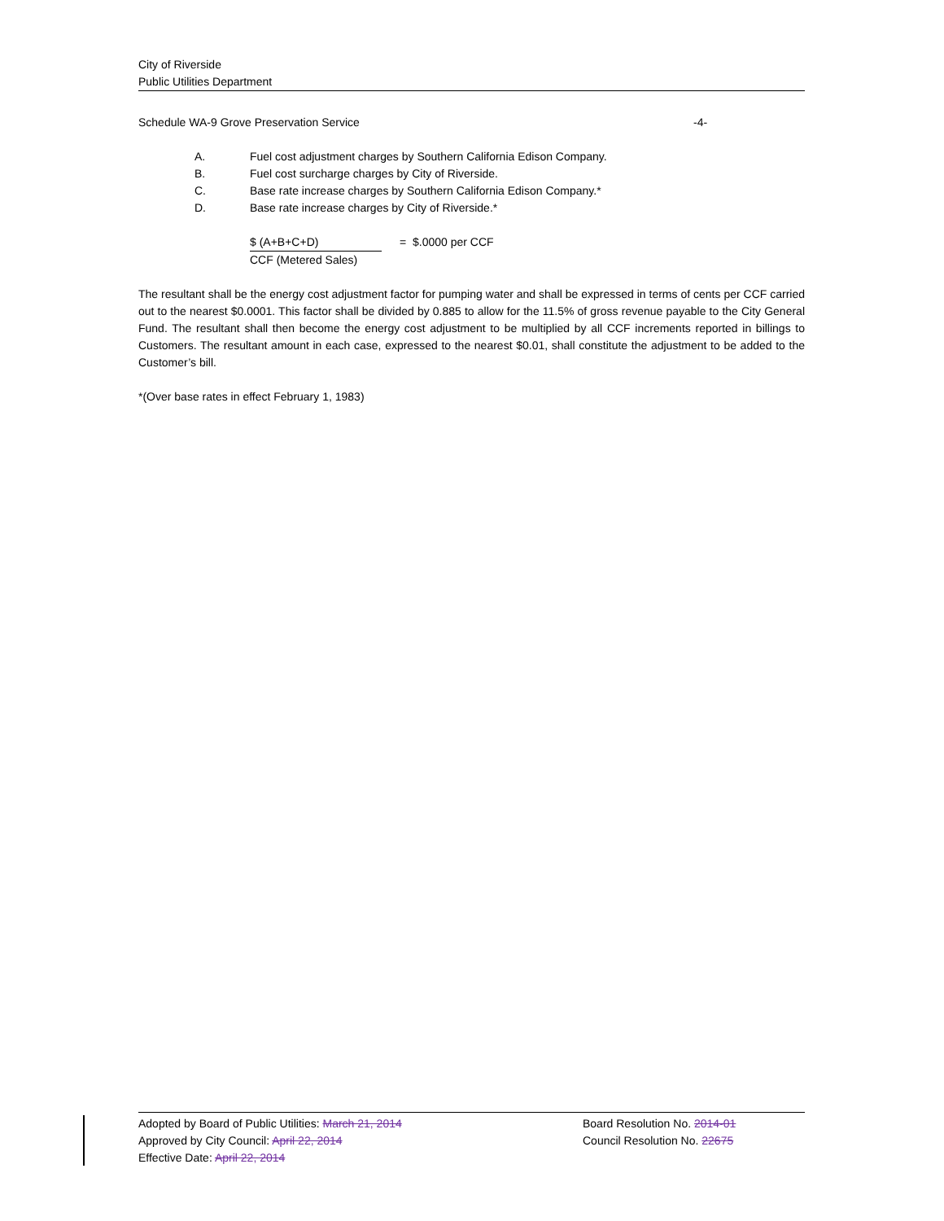City of Riverside
Public Utilities Department
Schedule WA-9 Grove Preservation Service -4-
A. Fuel cost adjustment charges by Southern California Edison Company.
B. Fuel cost surcharge charges by City of Riverside.
C. Base rate increase charges by Southern California Edison Company.*
D. Base rate increase charges by City of Riverside.*
$ (A+B+C+D) = $.0000 per CCF
CCF (Metered Sales)
The resultant shall be the energy cost adjustment factor for pumping water and shall be expressed in terms of cents per CCF carried out to the nearest $0.0001. This factor shall be divided by 0.885 to allow for the 11.5% of gross revenue payable to the City General Fund. The resultant shall then become the energy cost adjustment to be multiplied by all CCF increments reported in billings to Customers. The resultant amount in each case, expressed to the nearest $0.01, shall constitute the adjustment to be added to the Customer’s bill.
*(Over base rates in effect February 1, 1983)
Adopted by Board of Public Utilities: March 21, 2014 Board Resolution No. 2014-01
Approved by City Council: April 22, 2014 Council Resolution No. 22675
Effective Date: April 22, 2014